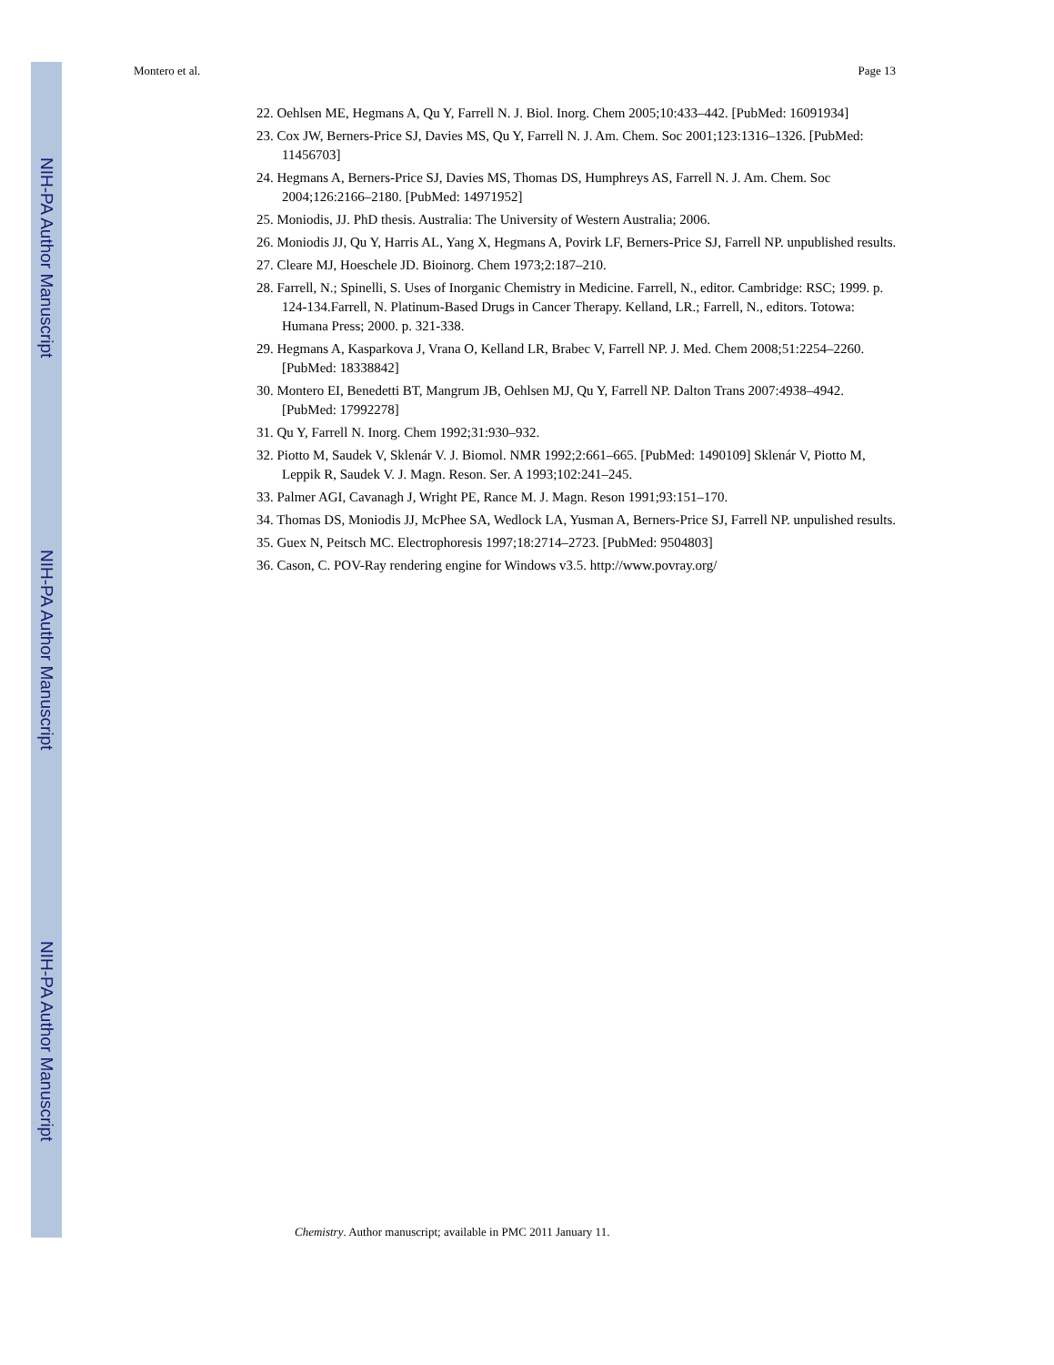NIH-PA Author Manuscript
NIH-PA Author Manuscript
NIH-PA Author Manuscript
Montero et al. Page 13
22. Oehlsen ME, Hegmans A, Qu Y, Farrell N. J. Biol. Inorg. Chem 2005;10:433–442. [PubMed: 16091934]
23. Cox JW, Berners-Price SJ, Davies MS, Qu Y, Farrell N. J. Am. Chem. Soc 2001;123:1316–1326. [PubMed: 11456703]
24. Hegmans A, Berners-Price SJ, Davies MS, Thomas DS, Humphreys AS, Farrell N. J. Am. Chem. Soc 2004;126:2166–2180. [PubMed: 14971952]
25. Moniodis, JJ. PhD thesis. Australia: The University of Western Australia; 2006.
26. Moniodis JJ, Qu Y, Harris AL, Yang X, Hegmans A, Povirk LF, Berners-Price SJ, Farrell NP. unpublished results.
27. Cleare MJ, Hoeschele JD. Bioinorg. Chem 1973;2:187–210.
28. Farrell, N.; Spinelli, S. Uses of Inorganic Chemistry in Medicine. Farrell, N., editor. Cambridge: RSC; 1999. p. 124-134.Farrell, N. Platinum-Based Drugs in Cancer Therapy. Kelland, LR.; Farrell, N., editors. Totowa: Humana Press; 2000. p. 321-338.
29. Hegmans A, Kasparkova J, Vrana O, Kelland LR, Brabec V, Farrell NP. J. Med. Chem 2008;51:2254–2260. [PubMed: 18338842]
30. Montero EI, Benedetti BT, Mangrum JB, Oehlsen MJ, Qu Y, Farrell NP. Dalton Trans 2007:4938–4942. [PubMed: 17992278]
31. Qu Y, Farrell N. Inorg. Chem 1992;31:930–932.
32. Piotto M, Saudek V, Sklenár V. J. Biomol. NMR 1992;2:661–665. [PubMed: 1490109] Sklenár V, Piotto M, Leppik R, Saudek V. J. Magn. Reson. Ser. A 1993;102:241–245.
33. Palmer AGI, Cavanagh J, Wright PE, Rance M. J. Magn. Reson 1991;93:151–170.
34. Thomas DS, Moniodis JJ, McPhee SA, Wedlock LA, Yusman A, Berners-Price SJ, Farrell NP. unpulished results.
35. Guex N, Peitsch MC. Electrophoresis 1997;18:2714–2723. [PubMed: 9504803]
36. Cason, C. POV-Ray rendering engine for Windows v3.5. http://www.povray.org/
Chemistry. Author manuscript; available in PMC 2011 January 11.